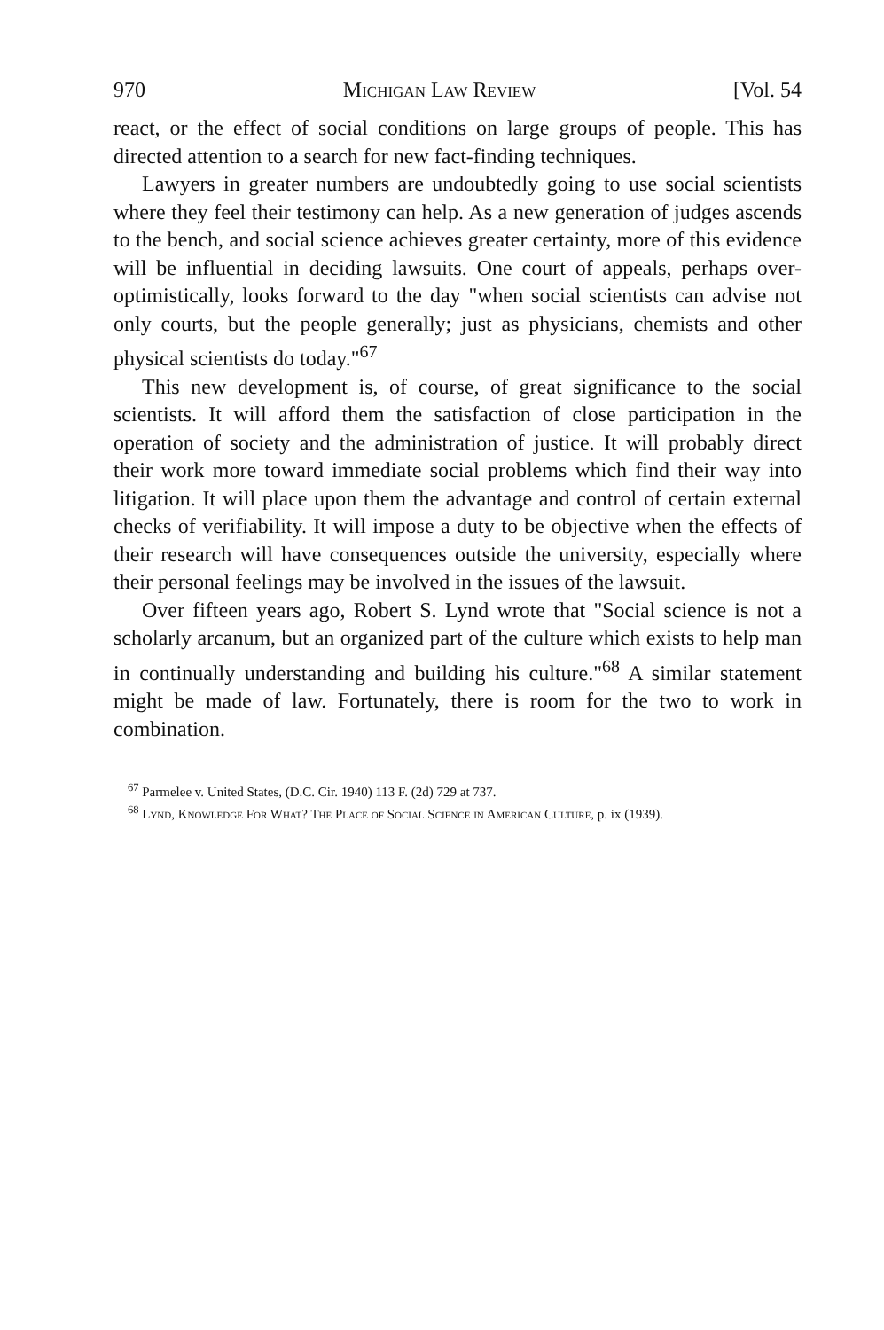970 Michigan Law Review [Vol. 54
react, or the effect of social conditions on large groups of people. This has directed attention to a search for new fact-finding techniques.
Lawyers in greater numbers are undoubtedly going to use social scientists where they feel their testimony can help. As a new generation of judges ascends to the bench, and social science achieves greater certainty, more of this evidence will be influential in deciding lawsuits. One court of appeals, perhaps over-optimistically, looks forward to the day "when social scientists can advise not only courts, but the people generally; just as physicians, chemists and other physical scientists do today."<sup>67</sup>
This new development is, of course, of great significance to the social scientists. It will afford them the satisfaction of close participation in the operation of society and the administration of justice. It will probably direct their work more toward immediate social problems which find their way into litigation. It will place upon them the advantage and control of certain external checks of verifiability. It will impose a duty to be objective when the effects of their research will have consequences outside the university, especially where their personal feelings may be involved in the issues of the lawsuit.
Over fifteen years ago, Robert S. Lynd wrote that "Social science is not a scholarly arcanum, but an organized part of the culture which exists to help man in continually understanding and building his culture."<sup>68</sup> A similar statement might be made of law. Fortunately, there is room for the two to work in combination.
<sup>67</sup> Parmelee v. United States, (D.C. Cir. 1940) 113 F. (2d) 729 at 737.
<sup>68</sup> Lynd, Knowledge For What? The Place of Social Science in American Culture, p. ix (1939).